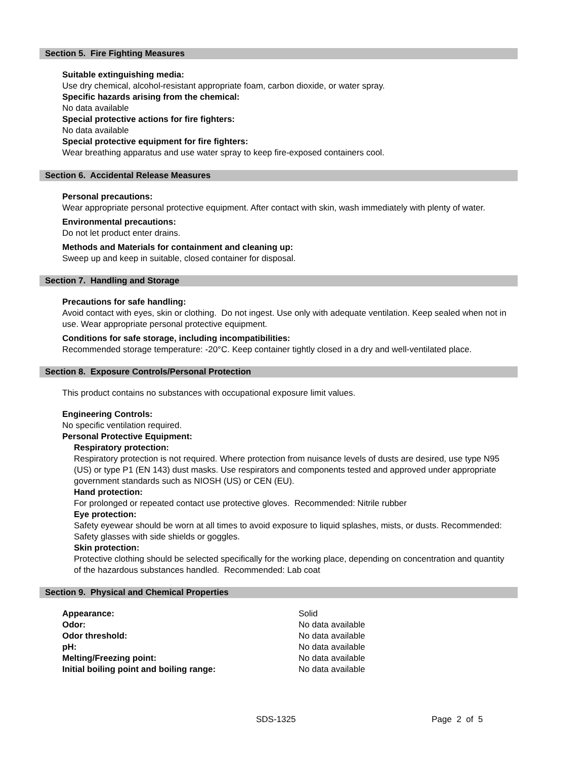Section 5. Fire Fighting Measures
Suitable extinguishing media:
Use dry chemical, alcohol-resistant appropriate foam, carbon dioxide, or water spray.
Specific hazards arising from the chemical:
No data available
Special protective actions for fire fighters:
No data available
Special protective equipment for fire fighters:
Wear breathing apparatus and use water spray to keep fire-exposed containers cool.
Section 6. Accidental Release Measures
Personal precautions:
Wear appropriate personal protective equipment. After contact with skin, wash immediately with plenty of water.
Environmental precautions:
Do not let product enter drains.
Methods and Materials for containment and cleaning up:
Sweep up and keep in suitable, closed container for disposal.
Section 7. Handling and Storage
Precautions for safe handling:
Avoid contact with eyes, skin or clothing. Do not ingest. Use only with adequate ventilation. Keep sealed when not in use. Wear appropriate personal protective equipment.
Conditions for safe storage, including incompatibilities:
Recommended storage temperature: -20°C. Keep container tightly closed in a dry and well-ventilated place.
Section 8. Exposure Controls/Personal Protection
This product contains no substances with occupational exposure limit values.
Engineering Controls:
No specific ventilation required.
Personal Protective Equipment:
Respiratory protection:
Respiratory protection is not required. Where protection from nuisance levels of dusts are desired, use type N95 (US) or type P1 (EN 143) dust masks. Use respirators and components tested and approved under appropriate government standards such as NIOSH (US) or CEN (EU).
Hand protection:
For prolonged or repeated contact use protective gloves. Recommended: Nitrile rubber
Eye protection:
Safety eyewear should be worn at all times to avoid exposure to liquid splashes, mists, or dusts. Recommended: Safety glasses with side shields or goggles.
Skin protection:
Protective clothing should be selected specifically for the working place, depending on concentration and quantity of the hazardous substances handled. Recommended: Lab coat
Section 9. Physical and Chemical Properties
| Appearance: | Solid |
| Odor: | No data available |
| Odor threshold: | No data available |
| pH: | No data available |
| Melting/Freezing point: | No data available |
| Initial boiling point and boiling range: | No data available |
SDS-1325 Page 2 of 5